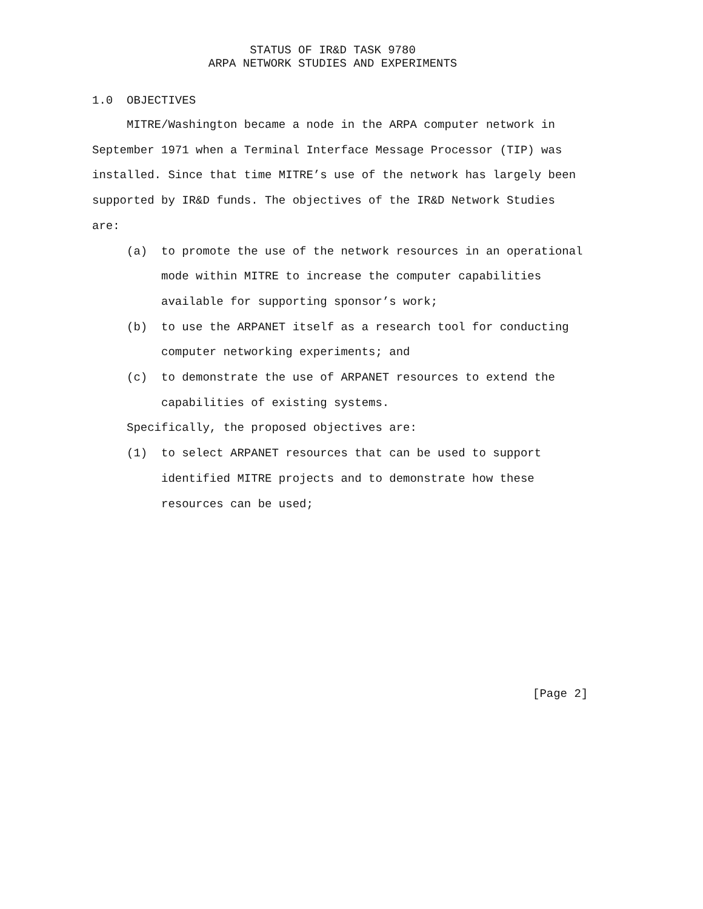STATUS OF IR&D TASK 9780
ARPA NETWORK STUDIES AND EXPERIMENTS
1.0 OBJECTIVES
MITRE/Washington became a node in the ARPA computer network in September 1971 when a Terminal Interface Message Processor (TIP) was installed. Since that time MITRE’s use of the network has largely been supported by IR&D funds. The objectives of the IR&D Network Studies are:
(a) to promote the use of the network resources in an operational mode within MITRE to increase the computer capabilities available for supporting sponsor’s work;
(b) to use the ARPANET itself as a research tool for conducting computer networking experiments; and
(c) to demonstrate the use of ARPANET resources to extend the capabilities of existing systems.
Specifically, the proposed objectives are:
(1) to select ARPANET resources that can be used to support identified MITRE projects and to demonstrate how these resources can be used;
[Page 2]